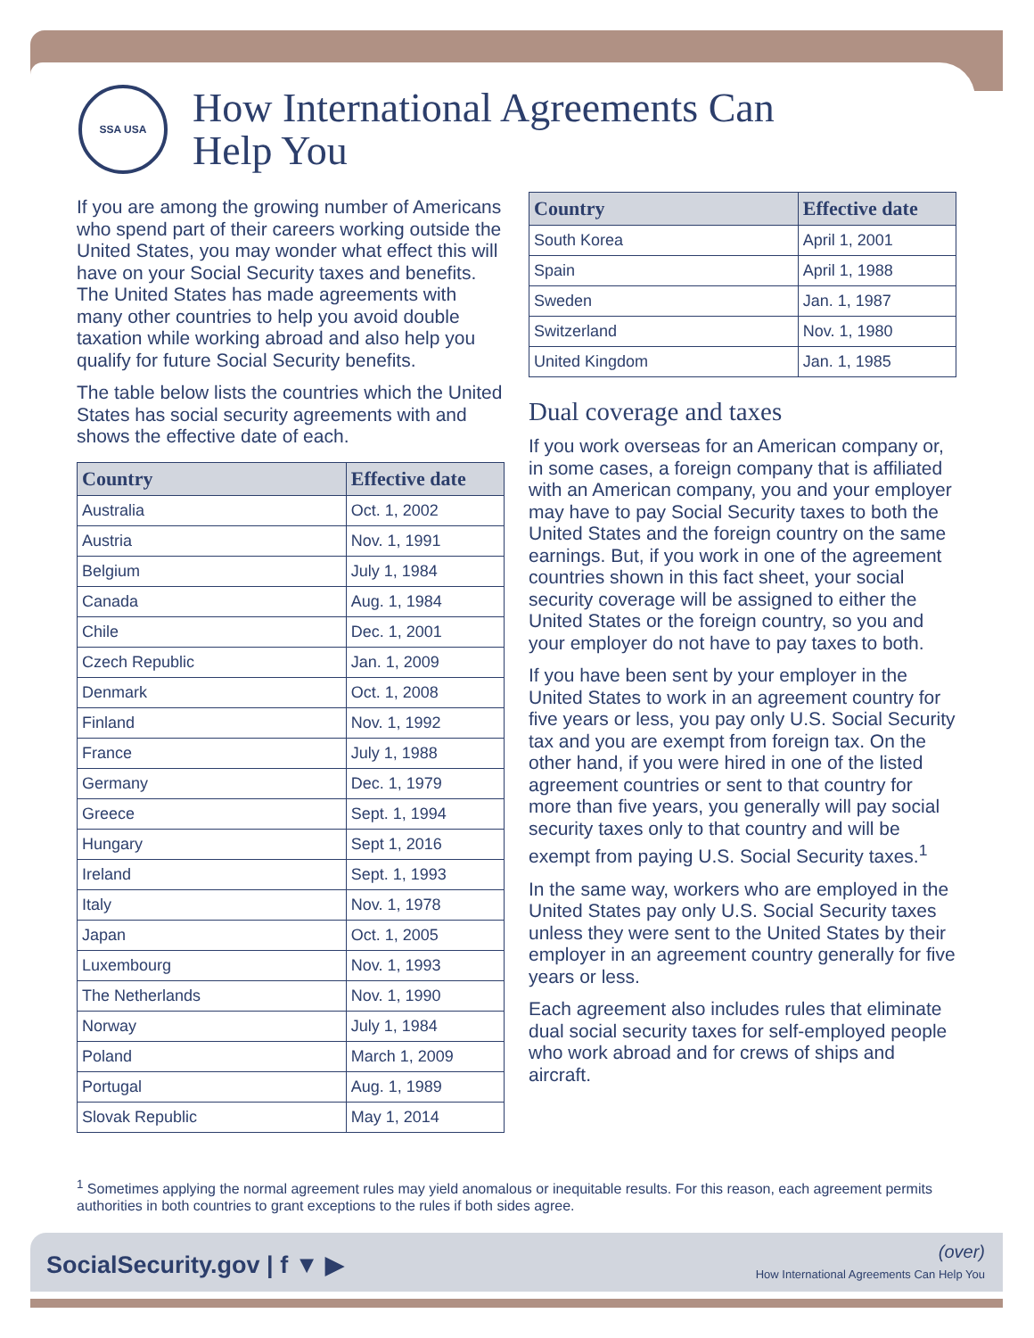SSA USA
How International Agreements Can
Help You
If you are among the growing number of Americans who spend part of their careers working outside the United States, you may wonder what effect this will have on your Social Security taxes and benefits. The United States has made agreements with many other countries to help you avoid double taxation while working abroad and also help you qualify for future Social Security benefits.
The table below lists the countries which the United States has social security agreements with and shows the effective date of each.
| Country | Effective date |
| --- | --- |
| Australia | Oct. 1, 2002 |
| Austria | Nov. 1, 1991 |
| Belgium | July 1, 1984 |
| Canada | Aug. 1, 1984 |
| Chile | Dec. 1, 2001 |
| Czech Republic | Jan. 1, 2009 |
| Denmark | Oct. 1, 2008 |
| Finland | Nov. 1, 1992 |
| France | July 1, 1988 |
| Germany | Dec. 1, 1979 |
| Greece | Sept. 1, 1994 |
| Hungary | Sept 1, 2016 |
| Ireland | Sept. 1, 1993 |
| Italy | Nov. 1, 1978 |
| Japan | Oct. 1, 2005 |
| Luxembourg | Nov. 1, 1993 |
| The Netherlands | Nov. 1, 1990 |
| Norway | July 1, 1984 |
| Poland | March 1, 2009 |
| Portugal | Aug. 1, 1989 |
| Slovak Republic | May 1, 2014 |
| Country | Effective date |
| --- | --- |
| South Korea | April 1, 2001 |
| Spain | April 1, 1988 |
| Sweden | Jan. 1, 1987 |
| Switzerland | Nov. 1, 1980 |
| United Kingdom | Jan. 1, 1985 |
Dual coverage and taxes
If you work overseas for an American company or, in some cases, a foreign company that is affiliated with an American company, you and your employer may have to pay Social Security taxes to both the United States and the foreign country on the same earnings. But, if you work in one of the agreement countries shown in this fact sheet, your social security coverage will be assigned to either the United States or the foreign country, so you and your employer do not have to pay taxes to both.
If you have been sent by your employer in the United States to work in an agreement country for five years or less, you pay only U.S. Social Security tax and you are exempt from foreign tax. On the other hand, if you were hired in one of the listed agreement countries or sent to that country for more than five years, you generally will pay social security taxes only to that country and will be exempt from paying U.S. Social Security taxes.<sup>1</sup>
In the same way, workers who are employed in the United States pay only U.S. Social Security taxes unless they were sent to the United States by their employer in an agreement country generally for five years or less.
Each agreement also includes rules that eliminate dual social security taxes for self-employed people who work abroad and for crews of ships and aircraft.
<sup>1</sup> Sometimes applying the normal agreement rules may yield anomalous or inequitable results. For this reason, each agreement permits authorities in both countries to grant exceptions to the rules if both sides agree.
SocialSecurity.gov | f ▼ ▶
(over)
How International Agreements Can Help You